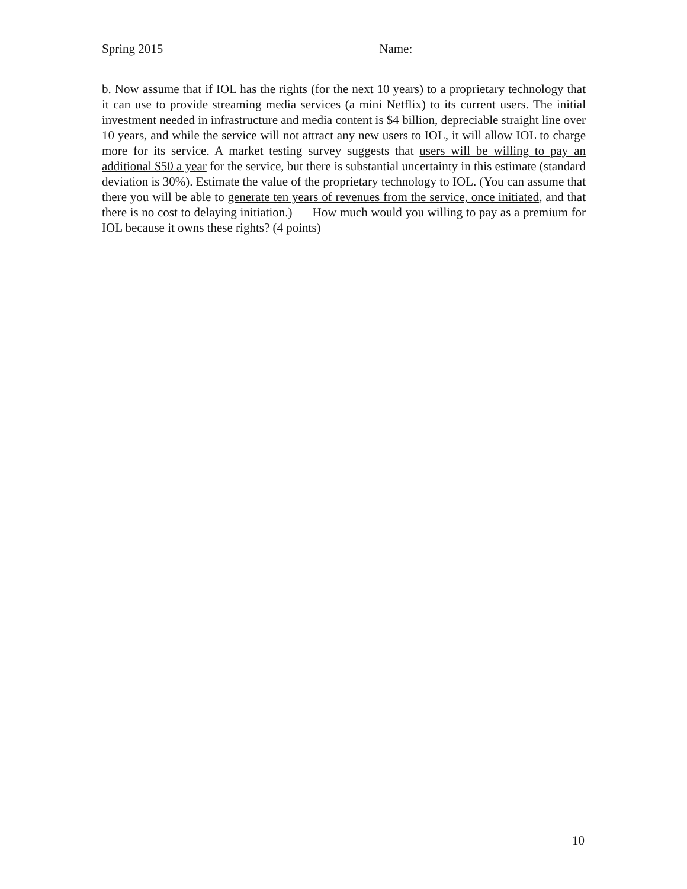Spring 2015 Name:
b. Now assume that if IOL has the rights (for the next 10 years) to a proprietary technology that it can use to provide streaming media services (a mini Netflix) to its current users. The initial investment needed in infrastructure and media content is $4 billion, depreciable straight line over 10 years, and while the service will not attract any new users to IOL, it will allow IOL to charge more for its service. A market testing survey suggests that users will be willing to pay an additional $50 a year for the service, but there is substantial uncertainty in this estimate (standard deviation is 30%). Estimate the value of the proprietary technology to IOL. (You can assume that there you will be able to generate ten years of revenues from the service, once initiated, and that there is no cost to delaying initiation.) How much would you willing to pay as a premium for IOL because it owns these rights? (4 points)
10